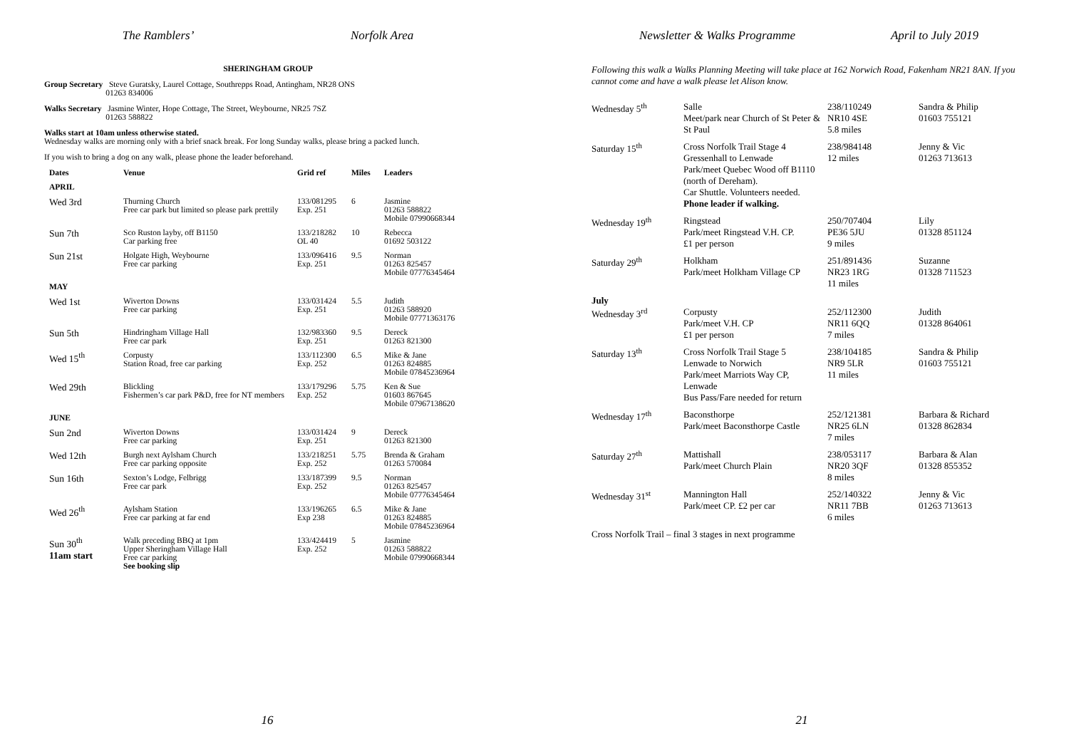The Ramblers’ Norfolk Area
SHERINGHAM GROUP
Group Secretary Steve Guratsky, Laurel Cottage, Southrepps Road, Antingham, NR28 ONS
01263 834006
Walks Secretary Jasmine Winter, Hope Cottage, The Street, Weybourne, NR25 7SZ
01263 588822
Walks start at 10am unless otherwise stated.
Wednesday walks are morning only with a brief snack break. For long Sunday walks, please bring a packed lunch.
If you wish to bring a dog on any walk, please phone the leader beforehand.
| Dates | Venue | Grid ref | Miles | Leaders |
| --- | --- | --- | --- | --- |
| APRIL | | | | |
| Wed 3rd | Thurning Church Free car park but limited so please park prettily | 133/081295 Exp. 251 | 6 | Jasmine 01263 588822 Mobile 07990668344 |
| Sun 7th | Sco Ruston layby, off B1150 Car parking free | 133/218282 OL 40 | 10 | Rebecca 01692 503122 |
| Sun 21st | Holgate High, Weybourne Free car parking | 133/096416 Exp. 251 | 9.5 | Norman 01263 825457 Mobile 07776345464 |
| MAY | | | | |
| Wed 1st | Wiverton Downs Free car parking | 133/031424 Exp. 251 | 5.5 | Judith 01263 588920 Mobile 07771363176 |
| Sun 5th | Hindringham Village Hall Free car park | 132/983360 Exp. 251 | 9.5 | Dereck 01263 821300 |
| Wed 15<sup>th</sup> | Corpusty Station Road, free car parking | 133/112300 Exp. 252 | 6.5 | Mike & Jane 01263 824885 Mobile 07845236964 |
| Wed 29th | Blickling Fishermen’s car park P&D, free for NT members | 133/179296 Exp. 252 | 5.75 | Ken & Sue 01603 867645 Mobile 07967138620 |
| JUNE | | | | |
| Sun 2nd | Wiverton Downs Free car parking | 133/031424 Exp. 251 | 9 | Dereck 01263 821300 |
| Wed 12th | Burgh next Aylsham Church Free car parking opposite | 133/218251 Exp. 252 | 5.75 | Brenda & Graham 01263 570084 |
| Sun 16th | Sexton’s Lodge, Felbrigg Free car park | 133/187399 Exp. 252 | 9.5 | Norman 01263 825457 Mobile 07776345464 |
| Wed 26<sup>th</sup> | Aylsham Station Free car parking at far end | 133/196265 Exp 238 | 6.5 | Mike & Jane 01263 824885 Mobile 07845236964 |
| Sun 30<sup>th</sup> 11am start | Walk preceding BBQ at 1pm Upper Sheringham Village Hall Free car parking See booking slip | 133/424419 Exp. 252 | 5 | Jasmine 01263 588822 Mobile 07990668344 |
16
Newsletter & Walks Programme April to July 2019
Following this walk a Walks Planning Meeting will take place at 162 Norwich Road, Fakenham NR21 8AN. If you cannot come and have a walk please let Alison know.
| Wednesday 5<sup>th</sup> | Salle Meet/park near Church of St Peter & St Paul | 238/110249 NR10 4SE 5.8 miles | Sandra & Philip 01603 755121 |
| Saturday 15<sup>th</sup> | Cross Norfolk Trail Stage 4 Gressenhall to Lenwade Park/meet Quebec Wood off B1110 (north of Dereham). Car Shuttle. Volunteers needed. Phone leader if walking. | 238/984148 12 miles | Jenny & Vic 01263 713613 |
| Wednesday 19<sup>th</sup> | Ringstead Park/meet Ringstead V.H. CP. £1 per person | 250/707404 PE36 5JU 9 miles | Lily 01328 851124 |
| Saturday 29<sup>th</sup> | Holkham Park/meet Holkham Village CP | 251/891436 NR23 1RG 11 miles | Suzanne 01328 711523 |
| July Wednesday 3<sup>rd</sup> | Corpusty Park/meet V.H. CP £1 per person | 252/112300 NR11 6QQ 7 miles | Judith 01328 864061 |
| Saturday 13<sup>th</sup> | Cross Norfolk Trail Stage 5 Lenwade to Norwich Park/meet Marriots Way CP, Lenwade Bus Pass/Fare needed for return | 238/104185 NR9 5LR 11 miles | Sandra & Philip 01603 755121 |
| Wednesday 17<sup>th</sup> | Baconsthorpe Park/meet Baconsthorpe Castle | 252/121381 NR25 6LN 7 miles | Barbara & Richard 01328 862834 |
| Saturday 27<sup>th</sup> | Mattishall Park/meet Church Plain | 238/053117 NR20 3QF 8 miles | Barbara & Alan 01328 855352 |
| Wednesday 31<sup>st</sup> | Mannington Hall Park/meet CP. £2 per car | 252/140322 NR11 7BB 6 miles | Jenny & Vic 01263 713613 |
Cross Norfolk Trail – final 3 stages in next programme
21